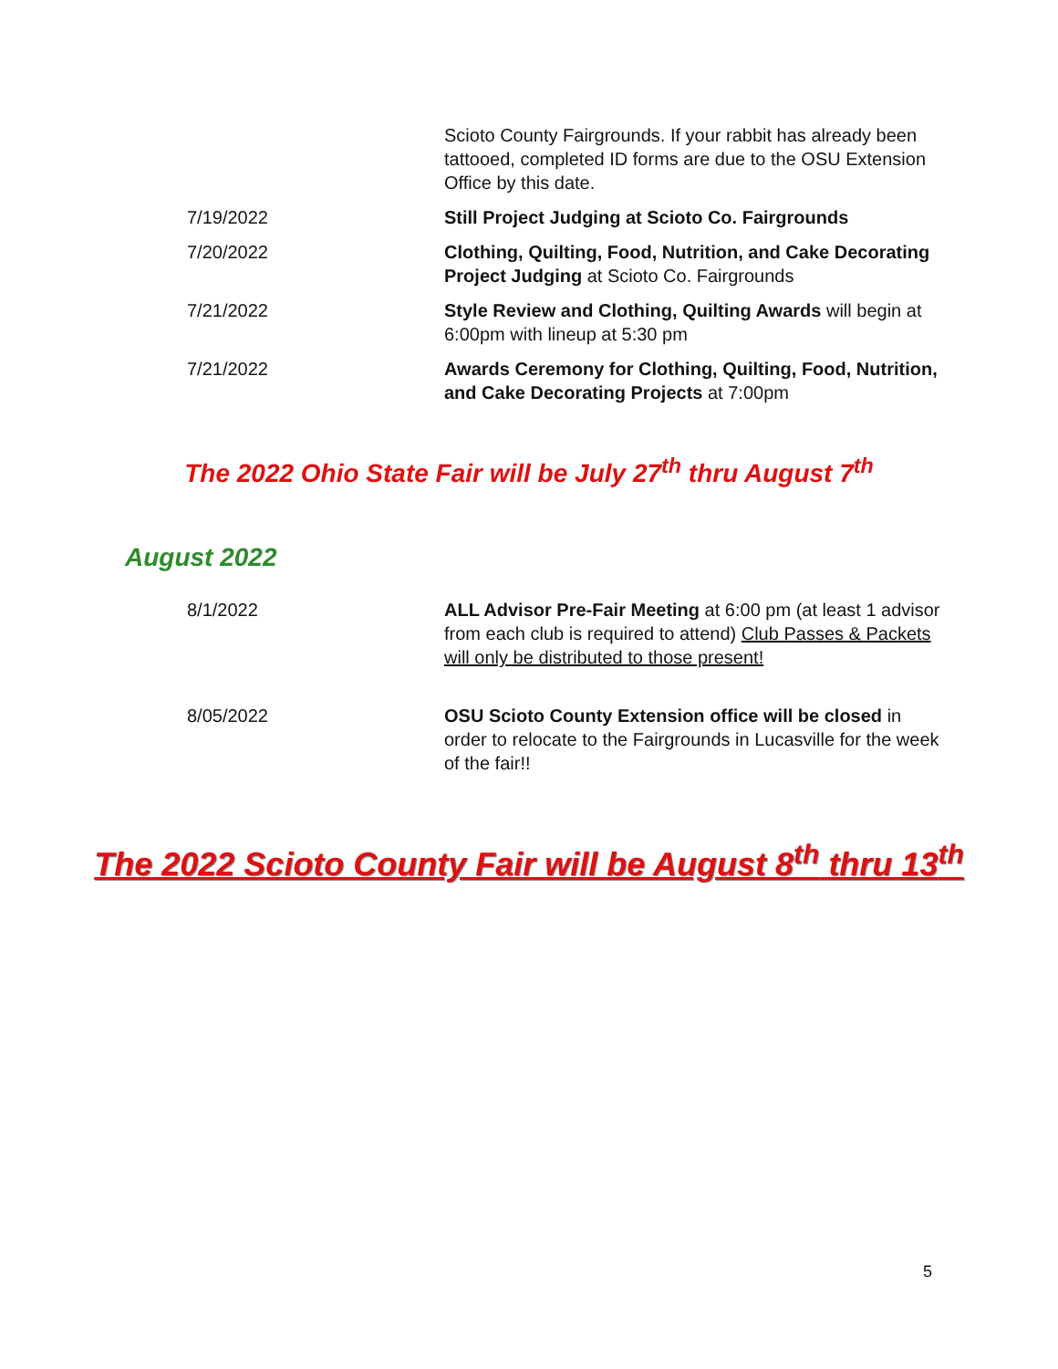| | Scioto County Fairgrounds. If your rabbit has already been tattooed, completed ID forms are due to the OSU Extension Office by this date. |
| 7/19/2022 | Still Project Judging at Scioto Co. Fairgrounds |
| 7/20/2022 | Clothing, Quilting, Food, Nutrition, and Cake Decorating Project Judging at Scioto Co. Fairgrounds |
| 7/21/2022 | Style Review and Clothing, Quilting Awards will begin at 6:00pm with lineup at 5:30 pm |
| 7/21/2022 | Awards Ceremony for Clothing, Quilting, Food, Nutrition, and Cake Decorating Projects at 7:00pm |
The 2022 Ohio State Fair will be July 27<sup>th</sup> thru August 7<sup>th</sup>
August 2022
| 8/1/2022 | ALL Advisor Pre-Fair Meeting at 6:00 pm (at least 1 advisor from each club is required to attend) Club Passes & Packets will only be distributed to those present! |
| 8/05/2022 | OSU Scioto County Extension office will be closed in order to relocate to the Fairgrounds in Lucasville for the week of the fair!! |
The 2022 Scioto County Fair will be August 8<sup>th</sup> thru 13<sup>th</sup>
5